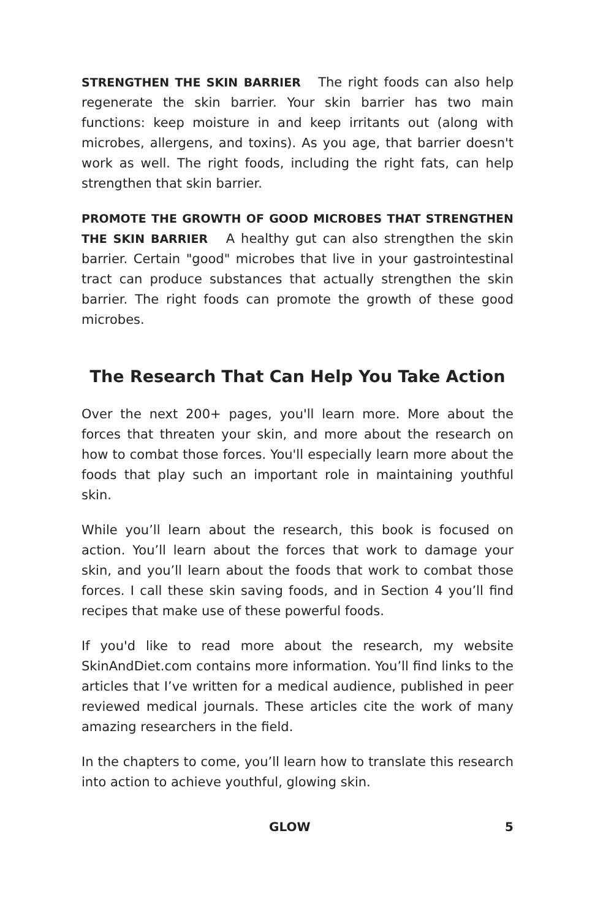STRENGTHEN THE SKIN BARRIER The right foods can also help regenerate the skin barrier. Your skin barrier has two main functions: keep moisture in and keep irritants out (along with microbes, allergens, and toxins). As you age, that barrier doesn't work as well. The right foods, including the right fats, can help strengthen that skin barrier.
PROMOTE THE GROWTH OF GOOD MICROBES THAT STRENGTHEN THE SKIN BARRIER A healthy gut can also strengthen the skin barrier. Certain "good" microbes that live in your gastrointestinal tract can produce substances that actually strengthen the skin barrier. The right foods can promote the growth of these good microbes.
The Research That Can Help You Take Action
Over the next 200+ pages, you'll learn more. More about the forces that threaten your skin, and more about the research on how to combat those forces. You'll especially learn more about the foods that play such an important role in maintaining youthful skin.
While you’ll learn about the research, this book is focused on action. You’ll learn about the forces that work to damage your skin, and you’ll learn about the foods that work to combat those forces. I call these skin saving foods, and in Section 4 you’ll find recipes that make use of these powerful foods.
If you'd like to read more about the research, my website SkinAndDiet.com contains more information. You’ll find links to the articles that I’ve written for a medical audience, published in peer reviewed medical journals. These articles cite the work of many amazing researchers in the field.
In the chapters to come, you’ll learn how to translate this research into action to achieve youthful, glowing skin.
GLOW 5